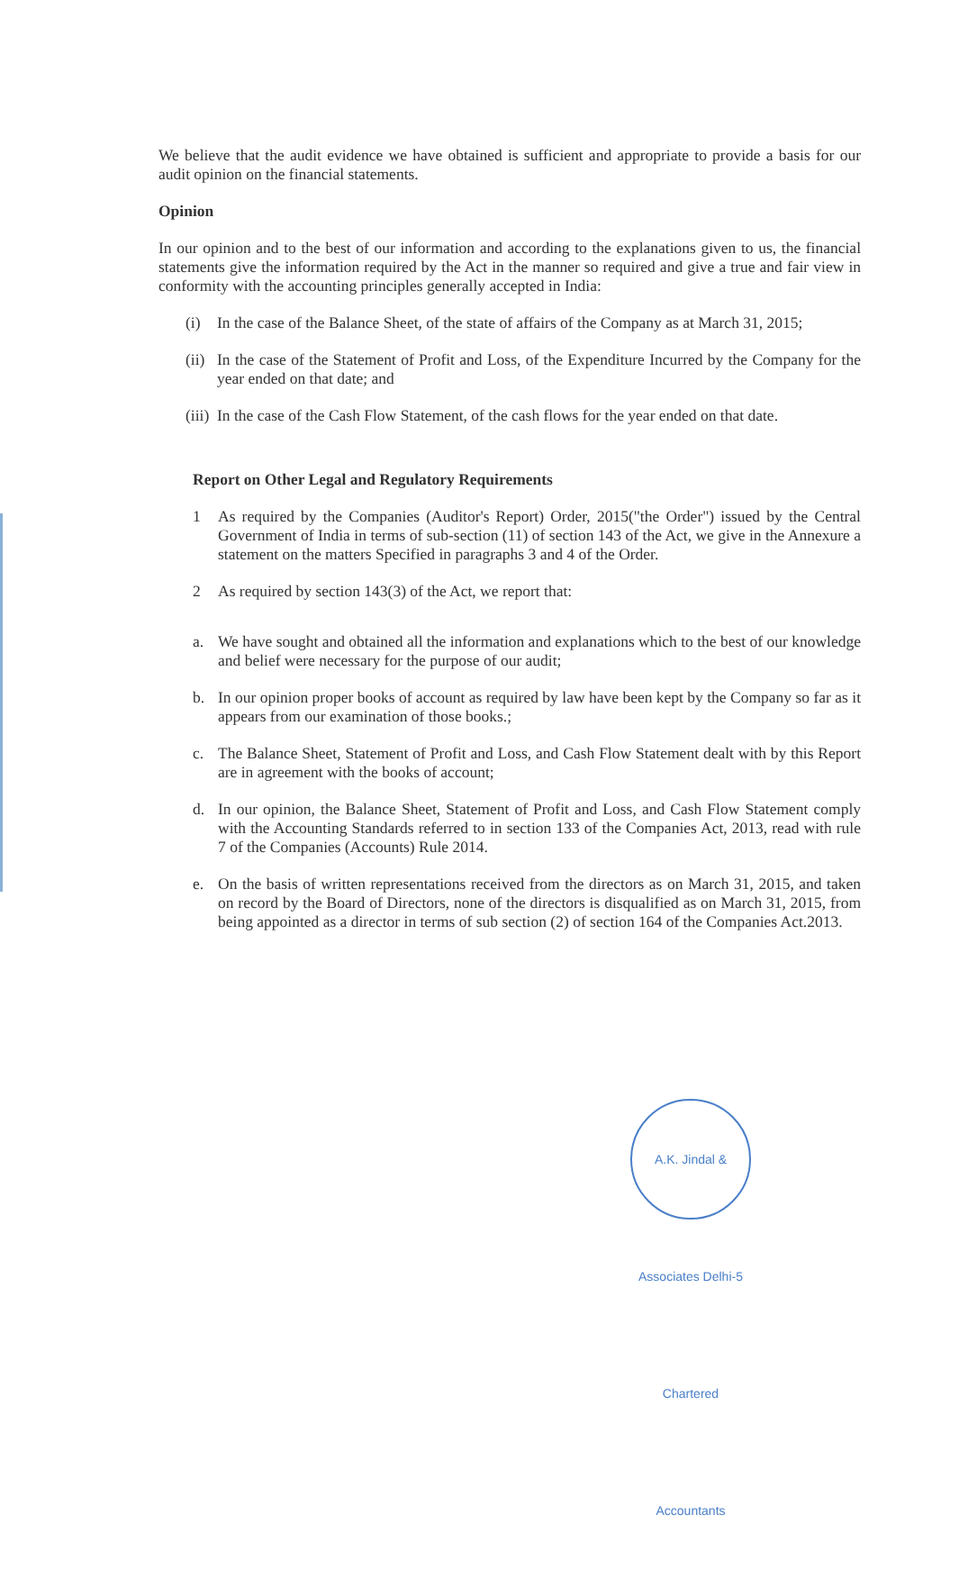We believe that the audit evidence we have obtained is sufficient and appropriate to provide a basis for our audit opinion on the financial statements.
Opinion
In our opinion and to the best of our information and according to the explanations given to us, the financial statements give the information required by the Act in the manner so required and give a true and fair view in conformity with the accounting principles generally accepted in India:
(i) In the case of the Balance Sheet, of the state of affairs of the Company as at March 31, 2015;
(ii) In the case of the Statement of Profit and Loss, of the Expenditure Incurred by the Company for the year ended on that date; and
(iii) In the case of the Cash Flow Statement, of the cash flows for the year ended on that date.
Report on Other Legal and Regulatory Requirements
1 As required by the Companies (Auditor's Report) Order, 2015("the Order") issued by the Central Government of India in terms of sub-section (11) of section 143 of the Act, we give in the Annexure a statement on the matters Specified in paragraphs 3 and 4 of the Order.
2 As required by section 143(3) of the Act, we report that:
a. We have sought and obtained all the information and explanations which to the best of our knowledge and belief were necessary for the purpose of our audit;
b. In our opinion proper books of account as required by law have been kept by the Company so far as it appears from our examination of those books.;
c. The Balance Sheet, Statement of Profit and Loss, and Cash Flow Statement dealt with by this Report are in agreement with the books of account;
d. In our opinion, the Balance Sheet, Statement of Profit and Loss, and Cash Flow Statement comply with the Accounting Standards referred to in section 133 of the Companies Act, 2013, read with rule 7 of the Companies (Accounts) Rule 2014.
e. On the basis of written representations received from the directors as on March 31, 2015, and taken on record by the Board of Directors, none of the directors is disqualified as on March 31, 2015, from being appointed as a director in terms of sub section (2) of section 164 of the Companies Act.2013.
A.K. Jindal & Associates Delhi-5 Chartered Accountants